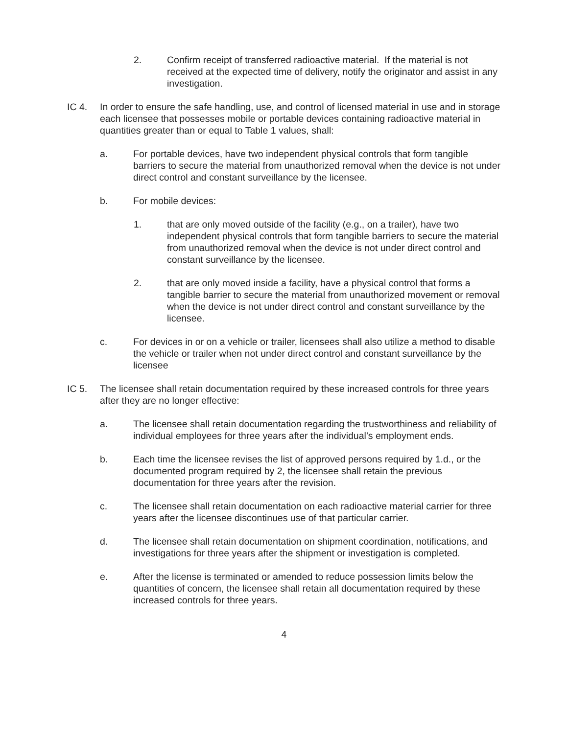2. Confirm receipt of transferred radioactive material. If the material is not received at the expected time of delivery, notify the originator and assist in any investigation.
IC 4. In order to ensure the safe handling, use, and control of licensed material in use and in storage each licensee that possesses mobile or portable devices containing radioactive material in quantities greater than or equal to Table 1 values, shall:
a. For portable devices, have two independent physical controls that form tangible barriers to secure the material from unauthorized removal when the device is not under direct control and constant surveillance by the licensee.
b. For mobile devices:
1. that are only moved outside of the facility (e.g., on a trailer), have two independent physical controls that form tangible barriers to secure the material from unauthorized removal when the device is not under direct control and constant surveillance by the licensee.
2. that are only moved inside a facility, have a physical control that forms a tangible barrier to secure the material from unauthorized movement or removal when the device is not under direct control and constant surveillance by the licensee.
c. For devices in or on a vehicle or trailer, licensees shall also utilize a method to disable the vehicle or trailer when not under direct control and constant surveillance by the licensee
IC 5. The licensee shall retain documentation required by these increased controls for three years after they are no longer effective:
a. The licensee shall retain documentation regarding the trustworthiness and reliability of individual employees for three years after the individual’s employment ends.
b. Each time the licensee revises the list of approved persons required by 1.d., or the documented program required by 2, the licensee shall retain the previous documentation for three years after the revision.
c. The licensee shall retain documentation on each radioactive material carrier for three years after the licensee discontinues use of that particular carrier.
d. The licensee shall retain documentation on shipment coordination, notifications, and investigations for three years after the shipment or investigation is completed.
e. After the license is terminated or amended to reduce possession limits below the quantities of concern, the licensee shall retain all documentation required by these increased controls for three years.
4